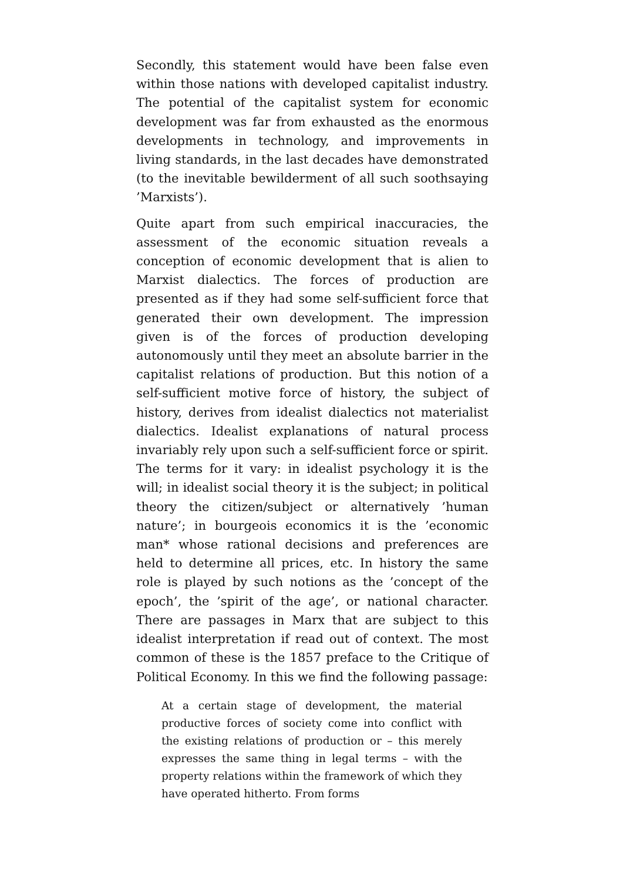Secondly, this statement would have been false even within those nations with developed capitalist industry. The potential of the capitalist system for economic development was far from exhausted as the enormous developments in technology, and improvements in living standards, in the last decades have demonstrated (to the inevitable bewilderment of all such soothsaying ’Marxists’).
Quite apart from such empirical inaccuracies, the assessment of the economic situation reveals a conception of economic development that is alien to Marxist dialectics. The forces of production are presented as if they had some self-sufficient force that generated their own development. The impression given is of the forces of production developing autonomously until they meet an absolute barrier in the capitalist relations of production. But this notion of a self-sufficient motive force of history, the subject of history, derives from idealist dialectics not materialist dialectics. Idealist explanations of natural process invariably rely upon such a self-sufficient force or spirit. The terms for it vary: in idealist psychology it is the will; in idealist social theory it is the subject; in political theory the citizen/subject or alternatively ’human nature’; in bourgeois economics it is the ’economic man* whose rational decisions and preferences are held to determine all prices, etc. In history the same role is played by such notions as the ’concept of the epoch’, the ’spirit of the age’, or national character. There are passages in Marx that are subject to this idealist interpretation if read out of context. The most common of these is the 1857 preface to the Critique of Political Economy. In this we find the following passage:
At a certain stage of development, the material productive forces of society come into conflict with the existing relations of production or – this merely expresses the same thing in legal terms – with the property relations within the framework of which they have operated hitherto. From forms